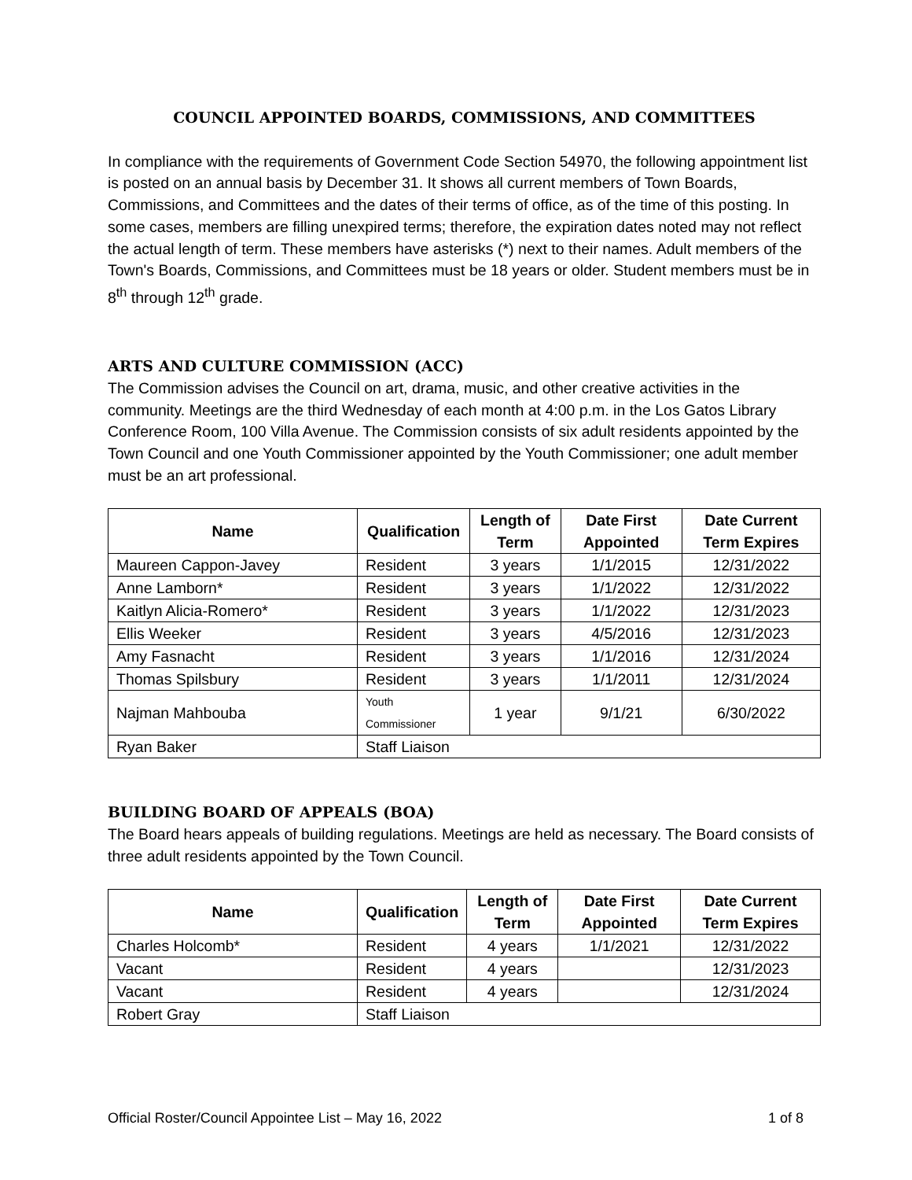COUNCIL APPOINTED BOARDS, COMMISSIONS, AND COMMITTEES
In compliance with the requirements of Government Code Section 54970, the following appointment list is posted on an annual basis by December 31. It shows all current members of Town Boards, Commissions, and Committees and the dates of their terms of office, as of the time of this posting. In some cases, members are filling unexpired terms; therefore, the expiration dates noted may not reflect the actual length of term. These members have asterisks (*) next to their names. Adult members of the Town's Boards, Commissions, and Committees must be 18 years or older. Student members must be in 8<sup>th</sup> through 12<sup>th</sup> grade.
ARTS AND CULTURE COMMISSION (ACC)
The Commission advises the Council on art, drama, music, and other creative activities in the community. Meetings are the third Wednesday of each month at 4:00 p.m. in the Los Gatos Library Conference Room, 100 Villa Avenue. The Commission consists of six adult residents appointed by the Town Council and one Youth Commissioner appointed by the Youth Commissioner; one adult member must be an art professional.
| Name | Qualification | Length of Term | Date First Appointed | Date Current Term Expires |
| --- | --- | --- | --- | --- |
| Maureen Cappon-Javey | Resident | 3 years | 1/1/2015 | 12/31/2022 |
| Anne Lamborn* | Resident | 3 years | 1/1/2022 | 12/31/2022 |
| Kaitlyn Alicia-Romero* | Resident | 3 years | 1/1/2022 | 12/31/2023 |
| Ellis Weeker | Resident | 3 years | 4/5/2016 | 12/31/2023 |
| Amy Fasnacht | Resident | 3 years | 1/1/2016 | 12/31/2024 |
| Thomas Spilsbury | Resident | 3 years | 1/1/2011 | 12/31/2024 |
| Najman Mahbouba | Youth Commissioner | 1 year | 9/1/21 | 6/30/2022 |
| Ryan Baker | Staff Liaison | | | |
BUILDING BOARD OF APPEALS (BOA)
The Board hears appeals of building regulations. Meetings are held as necessary. The Board consists of three adult residents appointed by the Town Council.
| Name | Qualification | Length of Term | Date First Appointed | Date Current Term Expires |
| --- | --- | --- | --- | --- |
| Charles Holcomb* | Resident | 4 years | 1/1/2021 | 12/31/2022 |
| Vacant | Resident | 4 years | | 12/31/2023 |
| Vacant | Resident | 4 years | | 12/31/2024 |
| Robert Gray | Staff Liaison | | | |
Official Roster/Council Appointee List – May 16, 2022 1 of 8